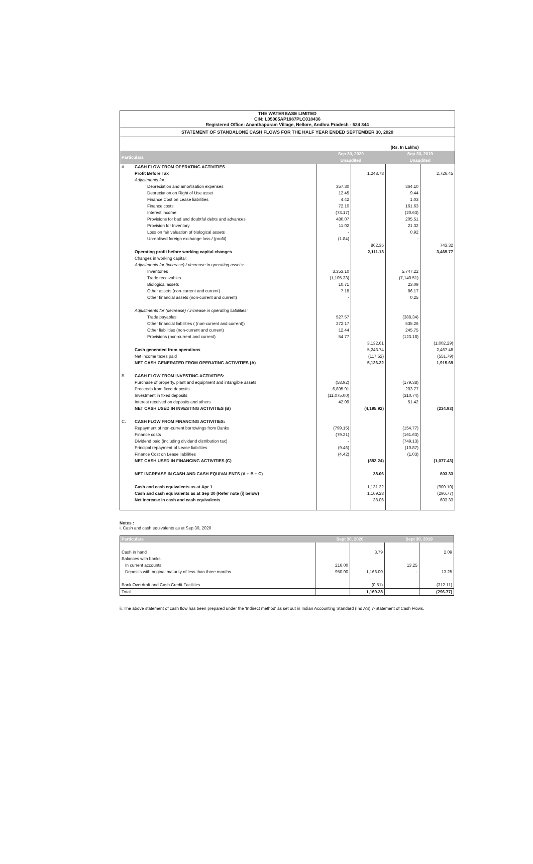THE WATERBASE LIMITED
CIN: L05005AP1987PLC018436
Registered Office: Ananthapuram Village, Nellore, Andhra Pradesh - 524 344
STATEMENT OF STANDALONE CASH FLOWS FOR THE HALF YEAR ENDED SEPTEMBER 30, 2020
| (Rs. In Lakhs) | | | | | |
| Particulars | | Sep 30, 2020 Unaudited | | Sep 30, 2019 Unaudited | |
| A. | CASH FLOW FROM OPERATING ACTIVITIES | | | | |
| | Profit Before Tax | | 1,248.78 | | 2,726.45 |
| | Adjustments for: | | | | |
| | Depreciation and amortisation expenses | 357.30 | | 364.10 | |
| | Depreciation on Right of Use asset | 12.45 | | 9.44 | |
| | Finance Cost on Lease liabilities | 4.42 | | 1.03 | |
| | Finance costs | 72.10 | | 161.63 | |
| | Interest income | (73.17) | | (20.63) | |
| | Provisions for bad and doubtful debts and advances | 480.07 | | 205.51 | |
| | Provision for Inventory | 11.02 | | 21.32 | |
| | Loss on fair valuation of biological assets | - | | 0.92 | |
| | Unrealised foreign exchange loss / (profit) | (1.84) | | - | |
| | | | 862.35 | | 743.32 |
| | Operating profit before working capital changes | | 2,111.13 | | 3,469.77 |
| | Changes in working capital: | | | | |
| | Adjustments for (increase) / decrease in operating assets: | | | | |
| | Inventories | 3,353.10 | | 5,747.22 | |
| | Trade receivables | (1,105.33) | | (7,140.51) | |
| | Biological assets | 10.71 | | 23.09 | |
| | Other assets (non-current and current) | 7.18 | | 86.17 | |
| | Other financial assets (non-current and current) | - | | 0.25 | |
| | Adjustments for (decrease) / increase in operating liabilities: | | | | |
| | Trade payables | 527.57 | | (388.34) | |
| | Other financial liabilities ( (non-current and current)) | 272.17 | | 535.26 | |
| | Other liabilities (non-current and current) | 12.44 | | 245.75 | |
| | Provisions (non-current and current) | 54.77 | | (123.18) | |
| | | | 3,132.61 | | (1,002.29) |
| | Cash generated from operations | | 5,243.74 | | 2,467.48 |
| | Net income taxes paid | | (117.52) | | (551.79) |
| | NET CASH GENERATED FROM OPERATING ACTIVITIES (A) | | 5,126.22 | | 1,915.69 |
| B. | CASH FLOW FROM INVESTING ACTIVITIES: | | | | |
| | Purchase of property, plant and equipment and intangible assets | (58.92) | | (179.38) | |
| | Proceeds from fixed deposits | 6,895.91 | | 203.77 | |
| | Investment in fixed deposits | (11,075.00) | | (310.74) | |
| | Interest received on deposits and others | 42.09 | | 51.42 | |
| | NET CASH USED IN INVESTING ACTIVITIES (B) | | (4,195.92) | | (234.93) |
| C. | CASH FLOW FROM FINANCING ACTIVITIES: | | | | |
| | Repayment of non-current borrowings from Banks | (799.15) | | (154.77) | |
| | Finance costs | (79.21) | | (161.63) | |
| | Dividend paid (including dividend distribution tax) | - | | (749.13) | |
| | Principal repayment of Lease liabilities | (9.46) | | (10.87) | |
| | Finance Cost on Lease liabilities | (4.42) | | (1.03) | |
| | NET CASH USED IN FINANCING ACTIVITIES (C) | | (892.24) | | (1,077.43) |
| | NET INCREASE IN CASH AND CASH EQUIVALENTS (A + B + C) | | 38.06 | | 603.33 |
| | Cash and cash equivalents as at Apr 1 | | 1,131.22 | | (900.10) |
| | Cash and cash equivalents as at Sep 30 (Refer note (i) below) | | 1,169.28 | | (296.77) |
| | Net Increase in cash and cash equivalents | | 38.06 | | 603.33 |
Notes :
i. Cash and cash equivalents as at Sep 30, 2020
| Particulars | Sept 30, 2020 | | Sept 30, 2019 | |
| --- | --- | --- | --- | --- |
| Cash in hand | | 3.79 | | 2.09 |
| Balances with banks: | | | | |
| In current accounts | 216.00 | | 13.25 | |
| Deposits with original maturity of less than three months | 950.00 | 1,166.00 | - | 13.25 |
| Bank Overdraft and Cash Credit Facilities | | (0.51) | | (312.11) |
| Total | | 1,169.28 | | (296.77) |
ii. The above statement of cash flow has been prepared under the 'Indirect method' as set out in Indian Accounting Standard (Ind AS) 7-Statement of Cash Flows.